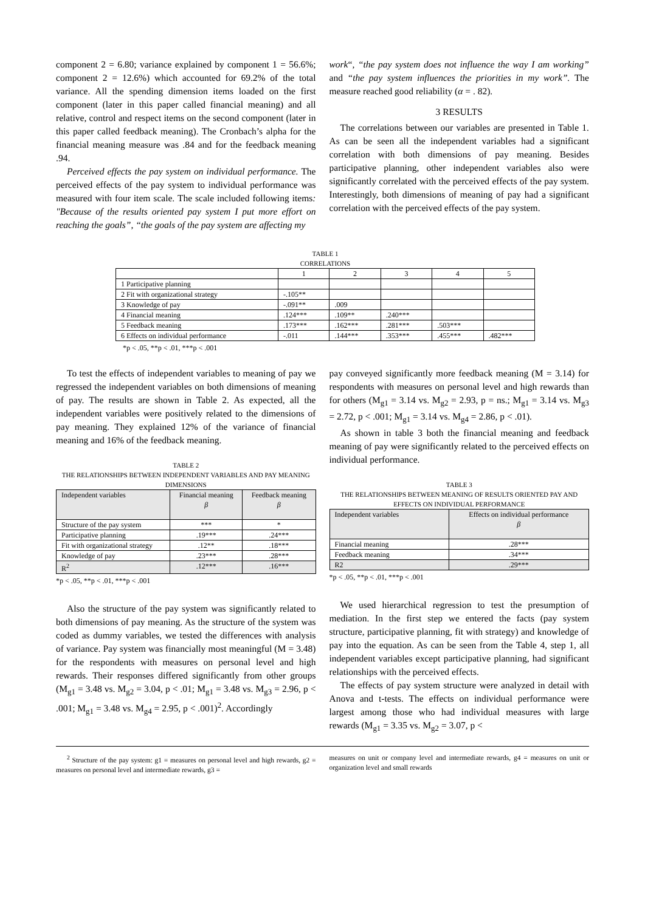component 2 = 6.80; variance explained by component 1 = 56.6%; component 2 = 12.6%) which accounted for 69.2% of the total variance. All the spending dimension items loaded on the first component (later in this paper called financial meaning) and all relative, control and respect items on the second component (later in this paper called feedback meaning). The Cronbach’s alpha for the financial meaning measure was .84 and for the feedback meaning .94.
Perceived effects the pay system on individual performance. The perceived effects of the pay system to individual performance was measured with four item scale. The scale included following items: "Because of the results oriented pay system I put more effort on reaching the goals”, “the goals of the pay system are affecting my
work“, “the pay system does not influence the way I am working” and “the pay system influences the priorities in my work”. The measure reached good reliability (α = . 82).
3 RESULTS
The correlations between our variables are presented in Table 1. As can be seen all the independent variables had a significant correlation with both dimensions of pay meaning. Besides participative planning, other independent variables also were significantly correlated with the perceived effects of the pay system. Interestingly, both dimensions of meaning of pay had a significant correlation with the perceived effects of the pay system.
TABLE 1
CORRELATIONS
| | 1 | 2 | 3 | 4 | 5 |
| 1 Participative planning | | | | | |
| 2 Fit with organizational strategy | -.105** | | | | |
| 3 Knowledge of pay | -.091** | .009 | | | |
| 4 Financial meaning | .124*** | .109** | .240*** | | |
| 5 Feedback meaning | .173*** | .162*** | .281*** | .503*** | |
| 6 Effects on individual performance | -.011 | .144*** | .353*** | .455*** | .482*** |
*p < .05, **p < .01, ***p < .001
To test the effects of independent variables to meaning of pay we regressed the independent variables on both dimensions of meaning of pay. The results are shown in Table 2. As expected, all the independent variables were positively related to the dimensions of pay meaning. They explained 12% of the variance of financial meaning and 16% of the feedback meaning.
TABLE 2
THE RELATIONSHIPS BETWEEN INDEPENDENT VARIABLES AND PAY MEANING DIMENSIONS
| Independent variables | Financial meaning β | Feedback meaning β |
| Structure of the pay system | *** | * |
| Participative planning | .19*** | .24*** |
| Fit with organizational strategy | .12** | .18*** |
| Knowledge of pay | .23*** | .28*** |
| R<sup>2</sup> | .12*** | .16*** |
*p < .05, **p < .01, ***p < .001
Also the structure of the pay system was significantly related to both dimensions of pay meaning. As the structure of the system was coded as dummy variables, we tested the differences with analysis of variance. Pay system was financially most meaningful (M = 3.48) for the respondents with measures on personal level and high rewards. Their responses differed significantly from other groups (M<sub>g1</sub> = 3.48 vs. M<sub>g2</sub> = 3.04, p < .01; M<sub>g1</sub> = 3.48 vs. M<sub>g3</sub> = 2.96, p < .001; M<sub>g1</sub> = 3.48 vs. M<sub>g4</sub> = 2.95, p < .001)<sup>2</sup>. Accordingly
pay conveyed significantly more feedback meaning (M = 3.14) for respondents with measures on personal level and high rewards than for others (M<sub>g1</sub> = 3.14 vs. M<sub>g2</sub> = 2.93, p = ns.; M<sub>g1</sub> = 3.14 vs. M<sub>g3</sub> = 2.72, p < .001; M<sub>g1</sub> = 3.14 vs. M<sub>g4</sub> = 2.86, p < .01).
As shown in table 3 both the financial meaning and feedback meaning of pay were significantly related to the perceived effects on individual performance.
TABLE 3
THE RELATIONSHIPS BETWEEN MEANING OF RESULTS ORIENTED PAY AND EFFECTS ON INDIVIDUAL PERFORMANCE
| Independent variables | Effects on individual performance β |
| Financial meaning | .28*** |
| Feedback meaning | .34*** |
| R2 | .29*** |
*p < .05, **p < .01, ***p < .001
We used hierarchical regression to test the presumption of mediation. In the first step we entered the facts (pay system structure, participative planning, fit with strategy) and knowledge of pay into the equation. As can be seen from the Table 4, step 1, all independent variables except participative planning, had significant relationships with the perceived effects.
The effects of pay system structure were analyzed in detail with Anova and t-tests. The effects on individual performance were largest among those who had individual measures with large rewards (M<sub>g1</sub> = 3.35 vs. M<sub>g2</sub> = 3.07, p <
<sup>2</sup> Structure of the pay system: g1 = measures on personal level and high rewards, g2 = measures on personal level and intermediate rewards, g3 =
measures on unit or company level and intermediate rewards, g4 = measures on unit or organization level and small rewards